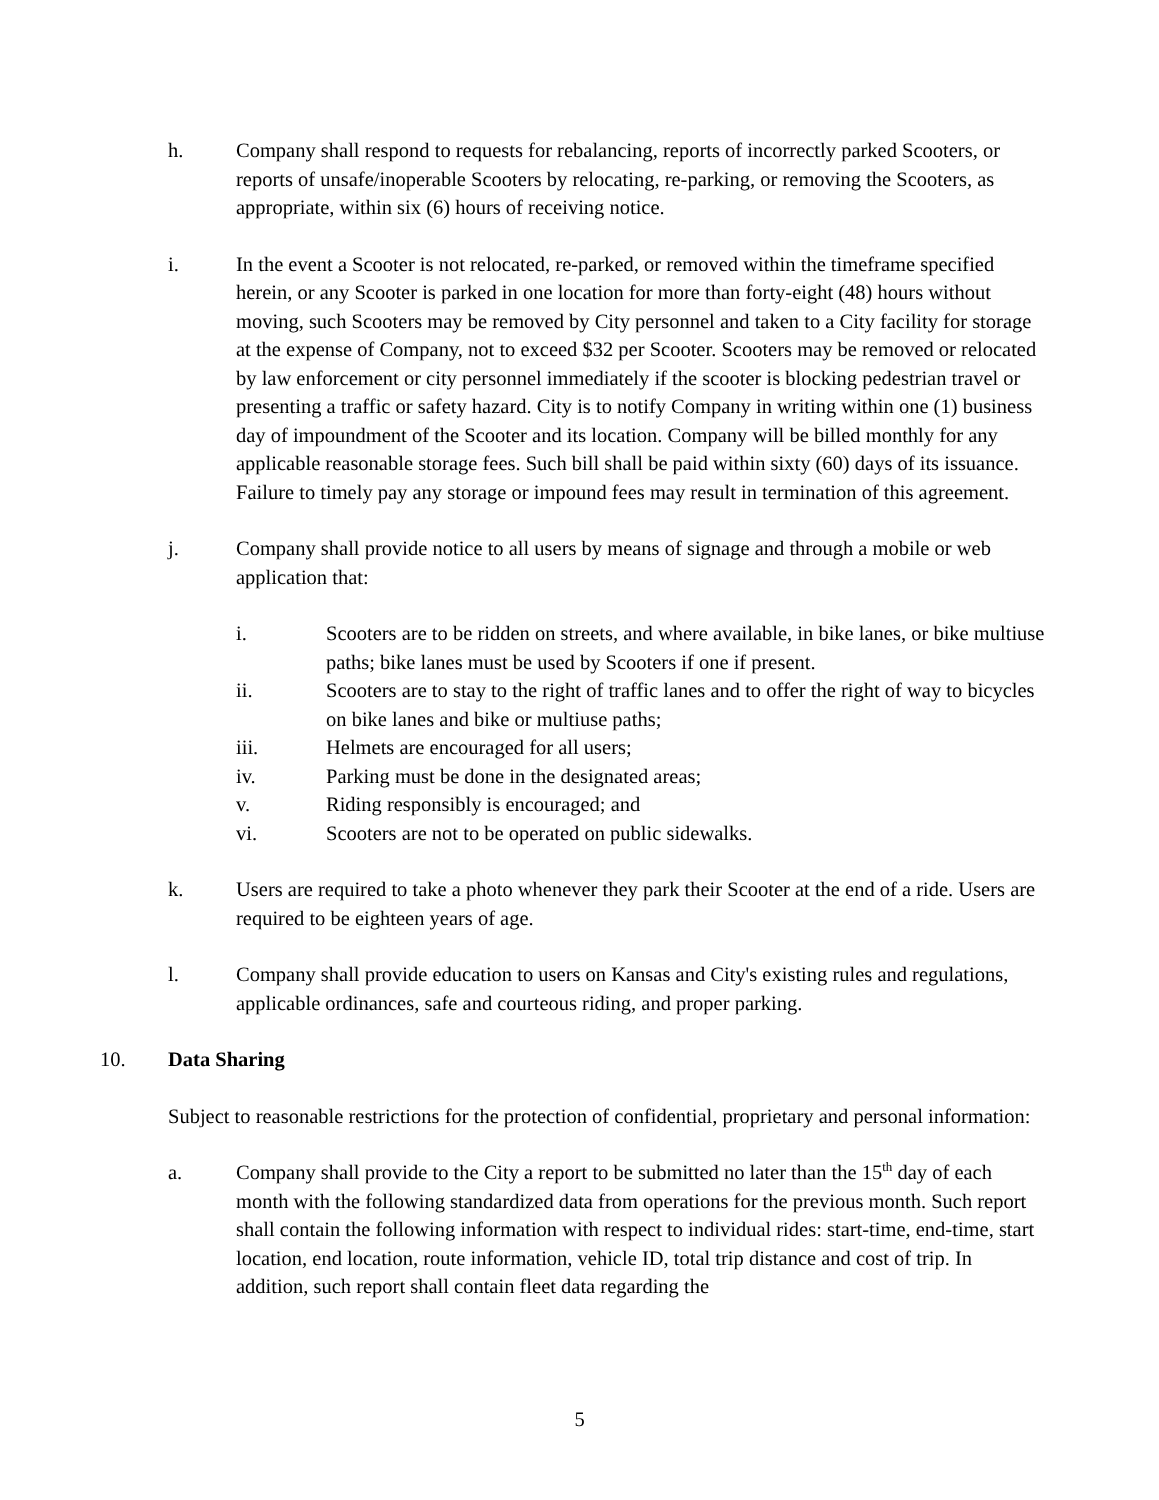h. Company shall respond to requests for rebalancing, reports of incorrectly parked Scooters, or reports of unsafe/inoperable Scooters by relocating, re-parking, or removing the Scooters, as appropriate, within six (6) hours of receiving notice.
i. In the event a Scooter is not relocated, re-parked, or removed within the timeframe specified herein, or any Scooter is parked in one location for more than forty-eight (48) hours without moving, such Scooters may be removed by City personnel and taken to a City facility for storage at the expense of Company, not to exceed $32 per Scooter. Scooters may be removed or relocated by law enforcement or city personnel immediately if the scooter is blocking pedestrian travel or presenting a traffic or safety hazard. City is to notify Company in writing within one (1) business day of impoundment of the Scooter and its location. Company will be billed monthly for any applicable reasonable storage fees. Such bill shall be paid within sixty (60) days of its issuance. Failure to timely pay any storage or impound fees may result in termination of this agreement.
j. Company shall provide notice to all users by means of signage and through a mobile or web application that:
i. Scooters are to be ridden on streets, and where available, in bike lanes, or bike multiuse paths; bike lanes must be used by Scooters if one if present.
ii. Scooters are to stay to the right of traffic lanes and to offer the right of way to bicycles on bike lanes and bike or multiuse paths;
iii. Helmets are encouraged for all users;
iv. Parking must be done in the designated areas;
v. Riding responsibly is encouraged; and
vi. Scooters are not to be operated on public sidewalks.
k. Users are required to take a photo whenever they park their Scooter at the end of a ride. Users are required to be eighteen years of age.
l. Company shall provide education to users on Kansas and City's existing rules and regulations, applicable ordinances, safe and courteous riding, and proper parking.
10. Data Sharing
Subject to reasonable restrictions for the protection of confidential, proprietary and personal information:
a. Company shall provide to the City a report to be submitted no later than the 15<sup>th</sup> day of each month with the following standardized data from operations for the previous month. Such report shall contain the following information with respect to individual rides: start-time, end-time, start location, end location, route information, vehicle ID, total trip distance and cost of trip. In addition, such report shall contain fleet data regarding the
5